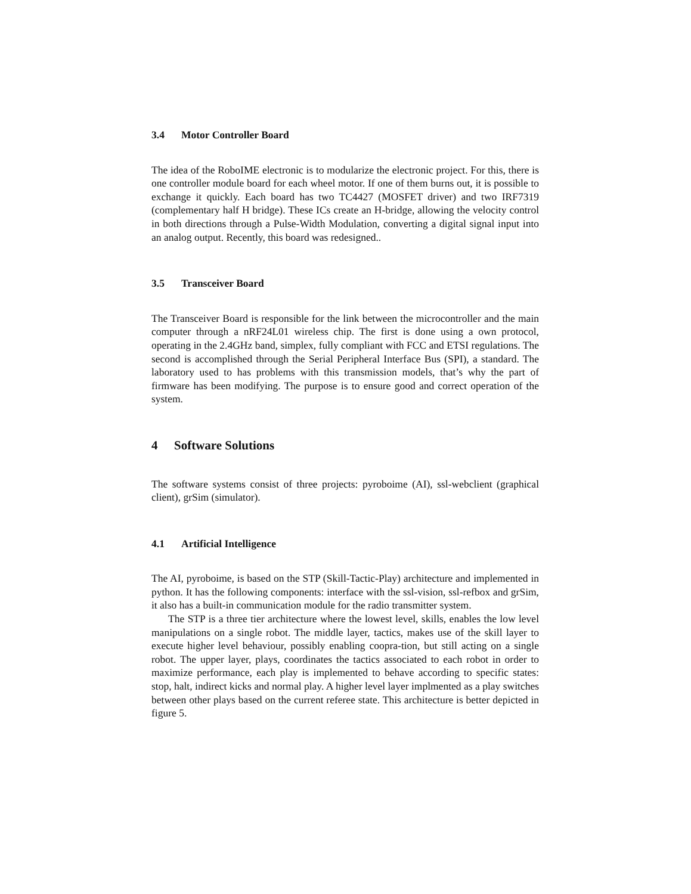3.4 Motor Controller Board
The idea of the RoboIME electronic is to modularize the electronic project. For this, there is one controller module board for each wheel motor. If one of them burns out, it is possible to exchange it quickly. Each board has two TC4427 (MOSFET driver) and two IRF7319 (complementary half H bridge). These ICs create an H-bridge, allowing the velocity control in both directions through a Pulse-Width Modulation, converting a digital signal input into an analog output. Recently, this board was redesigned..
3.5 Transceiver Board
The Transceiver Board is responsible for the link between the microcontroller and the main computer through a nRF24L01 wireless chip. The first is done using a own protocol, operating in the 2.4GHz band, simplex, fully compliant with FCC and ETSI regulations. The second is accomplished through the Serial Peripheral Interface Bus (SPI), a standard. The laboratory used to has problems with this transmission models, that’s why the part of firmware has been modifying. The purpose is to ensure good and correct operation of the system.
4 Software Solutions
The software systems consist of three projects: pyroboime (AI), ssl-webclient (graphical client), grSim (simulator).
4.1 Artificial Intelligence
The AI, pyroboime, is based on the STP (Skill-Tactic-Play) architecture and implemented in python. It has the following components: interface with the ssl-vision, ssl-refbox and grSim, it also has a built-in communication module for the radio transmitter system.
The STP is a three tier architecture where the lowest level, skills, enables the low level manipulations on a single robot. The middle layer, tactics, makes use of the skill layer to execute higher level behaviour, possibly enabling coopra-tion, but still acting on a single robot. The upper layer, plays, coordinates the tactics associated to each robot in order to maximize performance, each play is implemented to behave according to specific states: stop, halt, indirect kicks and normal play. A higher level layer implmented as a play switches between other plays based on the current referee state. This architecture is better depicted in figure 5.